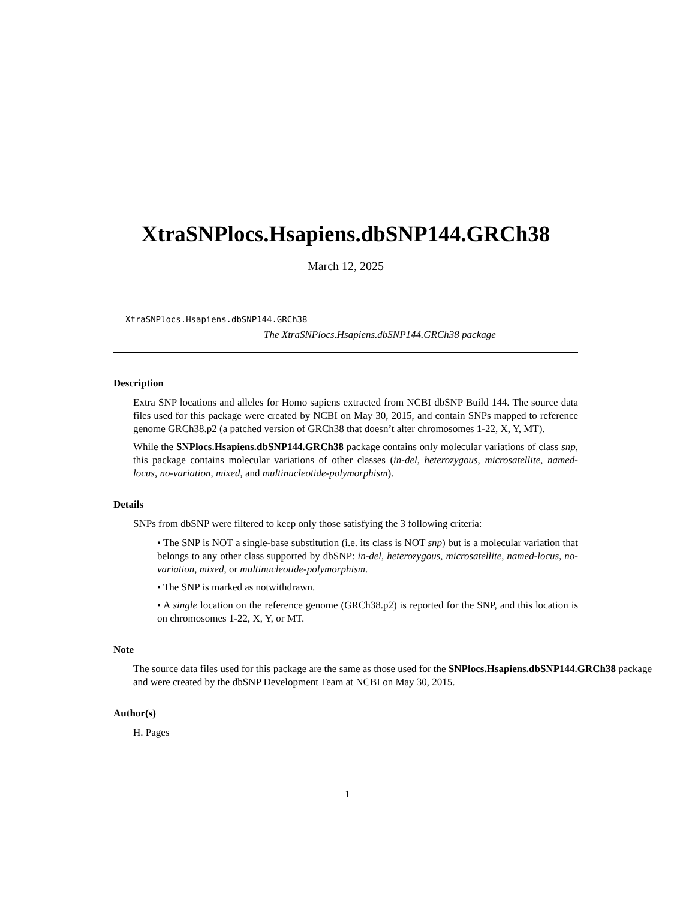XtraSNPlocs.Hsapiens.dbSNP144.GRCh38
March 12, 2025
XtraSNPlocs.Hsapiens.dbSNP144.GRCh38
The XtraSNPlocs.Hsapiens.dbSNP144.GRCh38 package
Description
Extra SNP locations and alleles for Homo sapiens extracted from NCBI dbSNP Build 144. The source data files used for this package were created by NCBI on May 30, 2015, and contain SNPs mapped to reference genome GRCh38.p2 (a patched version of GRCh38 that doesn’t alter chromosomes 1-22, X, Y, MT).
While the SNPlocs.Hsapiens.dbSNP144.GRCh38 package contains only molecular variations of class snp, this package contains molecular variations of other classes (in-del, heterozygous, microsatellite, named-locus, no-variation, mixed, and multinucleotide-polymorphism).
Details
SNPs from dbSNP were filtered to keep only those satisfying the 3 following criteria:
• The SNP is NOT a single-base substitution (i.e. its class is NOT snp) but is a molecular variation that belongs to any other class supported by dbSNP: in-del, heterozygous, microsatellite, named-locus, no-variation, mixed, or multinucleotide-polymorphism.
• The SNP is marked as notwithdrawn.
• A single location on the reference genome (GRCh38.p2) is reported for the SNP, and this location is on chromosomes 1-22, X, Y, or MT.
Note
The source data files used for this package are the same as those used for the SNPlocs.Hsapiens.dbSNP144.GRCh38 package and were created by the dbSNP Development Team at NCBI on May 30, 2015.
Author(s)
H. Pages
1